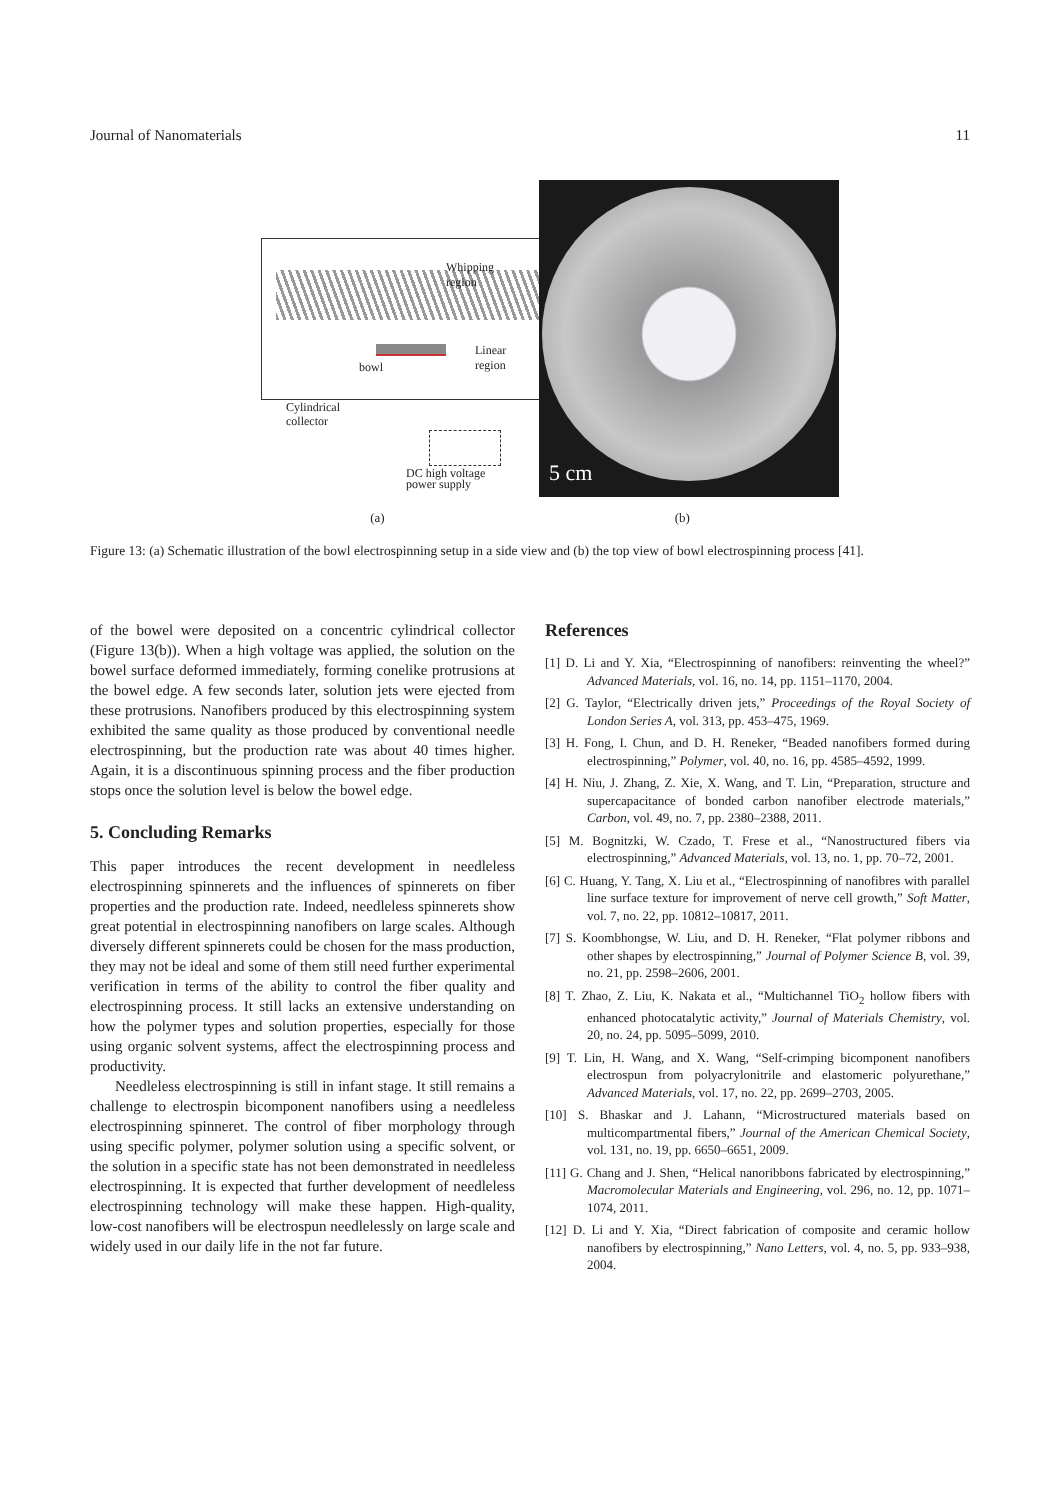Journal of Nanomaterials 11
Whipping region
Linear
region
bowl
Cylindrical
collector
DC high voltage
power supply
5 cm
(a) (b)
Figure 13: (a) Schematic illustration of the bowl electrospinning setup in a side view and (b) the top view of bowl electrospinning process [41].
of the bowel were deposited on a concentric cylindrical collector (Figure 13(b)). When a high voltage was applied, the solution on the bowel surface deformed immediately, forming conelike protrusions at the bowel edge. A few seconds later, solution jets were ejected from these protrusions. Nanofibers produced by this electrospinning system exhibited the same quality as those produced by conventional needle electrospinning, but the production rate was about 40 times higher. Again, it is a discontinuous spinning process and the fiber production stops once the solution level is below the bowel edge.
5. Concluding Remarks
This paper introduces the recent development in needleless electrospinning spinnerets and the influences of spinnerets on fiber properties and the production rate. Indeed, needleless spinnerets show great potential in electrospinning nanofibers on large scales. Although diversely different spinnerets could be chosen for the mass production, they may not be ideal and some of them still need further experimental verification in terms of the ability to control the fiber quality and electrospinning process. It still lacks an extensive understanding on how the polymer types and solution properties, especially for those using organic solvent systems, affect the electrospinning process and productivity.
Needleless electrospinning is still in infant stage. It still remains a challenge to electrospin bicomponent nanofibers using a needleless electrospinning spinneret. The control of fiber morphology through using specific polymer, polymer solution using a specific solvent, or the solution in a specific state has not been demonstrated in needleless electrospinning. It is expected that further development of needleless electrospinning technology will make these happen. High-quality, low-cost nanofibers will be electrospun needlelessly on large scale and widely used in our daily life in the not far future.
References
[1] D. Li and Y. Xia, “Electrospinning of nanofibers: reinventing the wheel?” Advanced Materials, vol. 16, no. 14, pp. 1151–1170, 2004.
[2] G. Taylor, “Electrically driven jets,” Proceedings of the Royal Society of London Series A, vol. 313, pp. 453–475, 1969.
[3] H. Fong, I. Chun, and D. H. Reneker, “Beaded nanofibers formed during electrospinning,” Polymer, vol. 40, no. 16, pp. 4585–4592, 1999.
[4] H. Niu, J. Zhang, Z. Xie, X. Wang, and T. Lin, “Preparation, structure and supercapacitance of bonded carbon nanofiber electrode materials,” Carbon, vol. 49, no. 7, pp. 2380–2388, 2011.
[5] M. Bognitzki, W. Czado, T. Frese et al., “Nanostructured fibers via electrospinning,” Advanced Materials, vol. 13, no. 1, pp. 70–72, 2001.
[6] C. Huang, Y. Tang, X. Liu et al., “Electrospinning of nanofibres with parallel line surface texture for improvement of nerve cell growth,” Soft Matter, vol. 7, no. 22, pp. 10812–10817, 2011.
[7] S. Koombhongse, W. Liu, and D. H. Reneker, “Flat polymer ribbons and other shapes by electrospinning,” Journal of Polymer Science B, vol. 39, no. 21, pp. 2598–2606, 2001.
[8] T. Zhao, Z. Liu, K. Nakata et al., “Multichannel TiO<sub>2</sub> hollow fibers with enhanced photocatalytic activity,” Journal of Materials Chemistry, vol. 20, no. 24, pp. 5095–5099, 2010.
[9] T. Lin, H. Wang, and X. Wang, “Self-crimping bicomponent nanofibers electrospun from polyacrylonitrile and elastomeric polyurethane,” Advanced Materials, vol. 17, no. 22, pp. 2699–2703, 2005.
[10] S. Bhaskar and J. Lahann, “Microstructured materials based on multicompartmental fibers,” Journal of the American Chemical Society, vol. 131, no. 19, pp. 6650–6651, 2009.
[11] G. Chang and J. Shen, “Helical nanoribbons fabricated by electrospinning,” Macromolecular Materials and Engineering, vol. 296, no. 12, pp. 1071–1074, 2011.
[12] D. Li and Y. Xia, “Direct fabrication of composite and ceramic hollow nanofibers by electrospinning,” Nano Letters, vol. 4, no. 5, pp. 933–938, 2004.